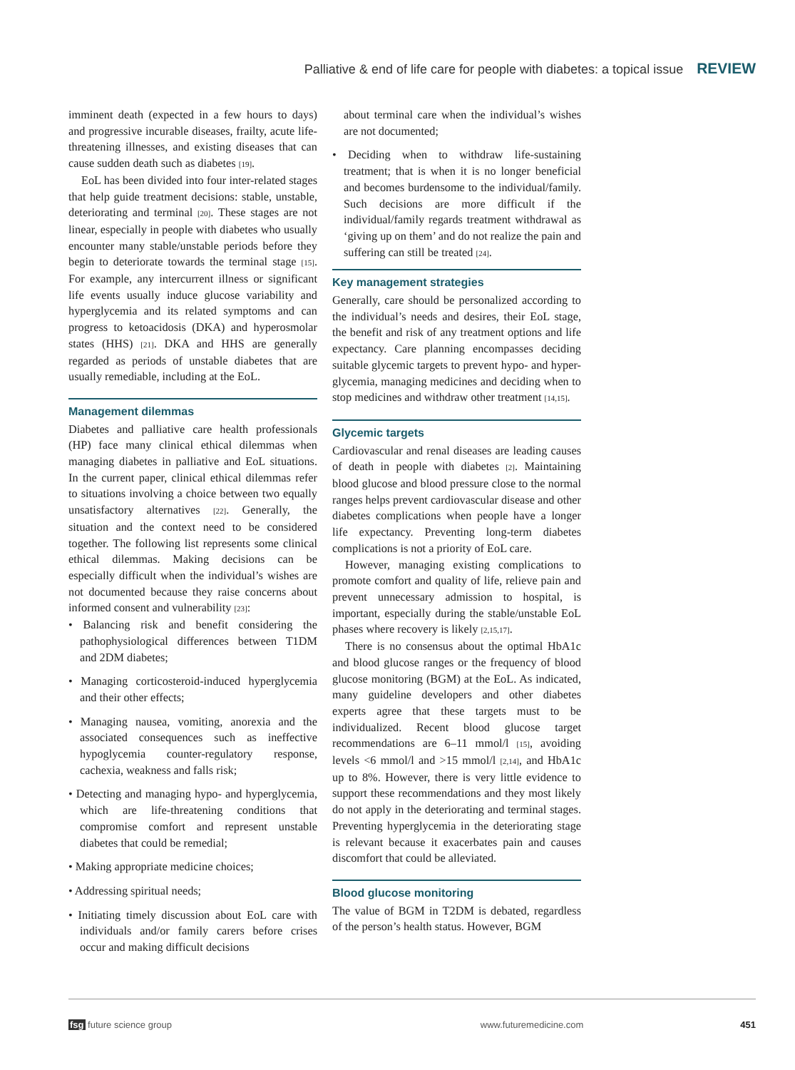Palliative & end of life care for people with diabetes: a topical issue REVIEW
imminent death (expected in a few hours to days) and progressive incurable diseases, frailty, acute life-threatening illnesses, and existing diseases that can cause sudden death such as diabetes [19].
EoL has been divided into four inter-related stages that help guide treatment decisions: stable, unstable, deteriorating and terminal [20]. These stages are not linear, especially in people with diabetes who usually encounter many stable/unstable periods before they begin to deteriorate towards the terminal stage [15]. For example, any intercurrent illness or significant life events usually induce glucose variability and hyperglycemia and its related symptoms and can progress to ketoacidosis (DKA) and hyperosmolar states (HHS) [21]. DKA and HHS are generally regarded as periods of unstable diabetes that are usually remediable, including at the EoL.
Management dilemmas
Diabetes and palliative care health professionals (HP) face many clinical ethical dilemmas when managing diabetes in palliative and EoL situations. In the current paper, clinical ethical dilemmas refer to situations involving a choice between two equally unsatisfactory alternatives [22]. Generally, the situation and the context need to be considered together. The following list represents some clinical ethical dilemmas. Making decisions can be especially difficult when the individual’s wishes are not documented because they raise concerns about informed consent and vulnerability [23]:
• Balancing risk and benefit considering the pathophysiological differences between T1DM and 2DM diabetes;
• Managing corticosteroid-induced hyperglycemia and their other effects;
• Managing nausea, vomiting, anorexia and the associated consequences such as ineffective hypoglycemia counter-regulatory response, cachexia, weakness and falls risk;
• Detecting and managing hypo- and hyperglycemia, which are life-threatening conditions that compromise comfort and represent unstable diabetes that could be remedial;
• Making appropriate medicine choices;
• Addressing spiritual needs;
• Initiating timely discussion about EoL care with individuals and/or family carers before crises occur and making difficult decisions
about terminal care when the individual’s wishes are not documented;
• Deciding when to withdraw life-sustaining treatment; that is when it is no longer beneficial and becomes burdensome to the individual/family. Such decisions are more difficult if the individual/family regards treatment withdrawal as ‘giving up on them’ and do not realize the pain and suffering can still be treated [24].
Key management strategies
Generally, care should be personalized according to the individual’s needs and desires, their EoL stage, the benefit and risk of any treatment options and life expectancy. Care planning encompasses deciding suitable glycemic targets to prevent hypo- and hyper-glycemia, managing medicines and deciding when to stop medicines and withdraw other treatment [14,15].
Glycemic targets
Cardiovascular and renal diseases are leading causes of death in people with diabetes [2]. Maintaining blood glucose and blood pressure close to the normal ranges helps prevent cardiovascular disease and other diabetes complications when people have a longer life expectancy. Preventing long-term diabetes complications is not a priority of EoL care.
However, managing existing complications to promote comfort and quality of life, relieve pain and prevent unnecessary admission to hospital, is important, especially during the stable/unstable EoL phases where recovery is likely [2,15,17].
There is no consensus about the optimal HbA1c and blood glucose ranges or the frequency of blood glucose monitoring (BGM) at the EoL. As indicated, many guideline developers and other diabetes experts agree that these targets must to be individualized. Recent blood glucose target recommendations are 6–11 mmol/l [15], avoiding levels <6 mmol/l and >15 mmol/l [2,14], and HbA1c up to 8%. However, there is very little evidence to support these recommendations and they most likely do not apply in the deteriorating and terminal stages. Preventing hyperglycemia in the deteriorating stage is relevant because it exacerbates pain and causes discomfort that could be alleviated.
Blood glucose monitoring
The value of BGM in T2DM is debated, regardless of the person’s health status. However, BGM
fsg future science group www.futuremedicine.com 451